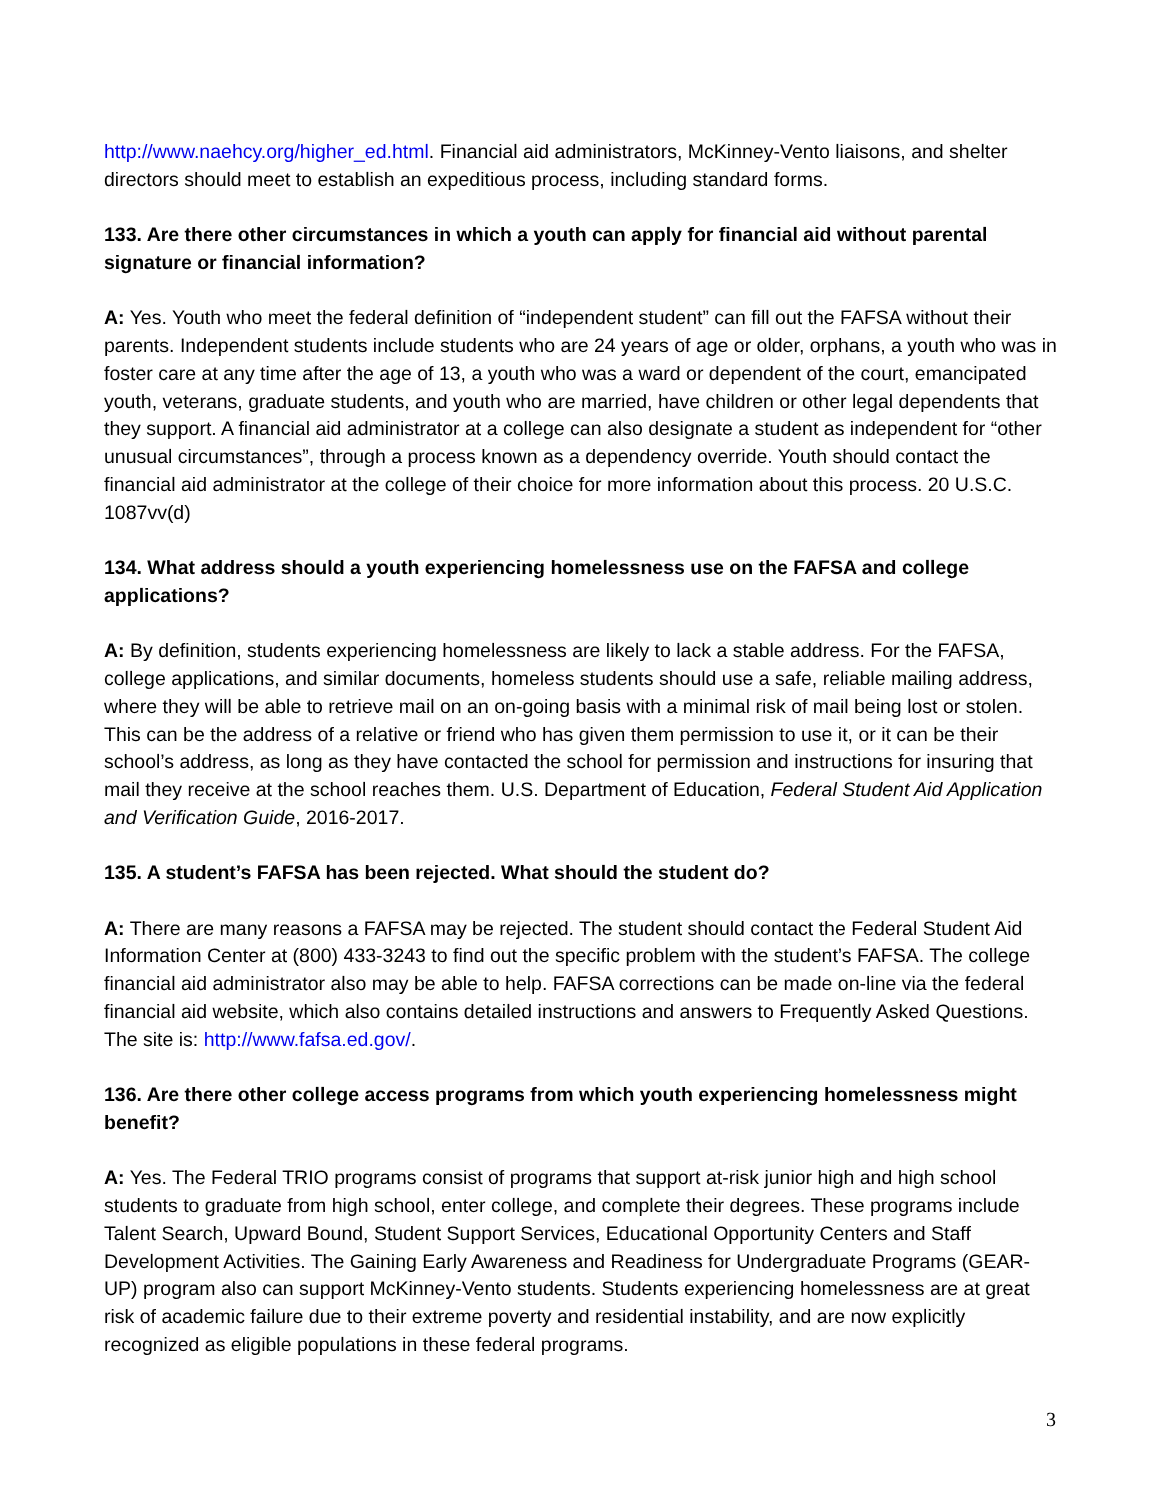http://www.naehcy.org/higher_ed.html. Financial aid administrators, McKinney-Vento liaisons, and shelter directors should meet to establish an expeditious process, including standard forms.
133. Are there other circumstances in which a youth can apply for financial aid without parental signature or financial information?
A: Yes. Youth who meet the federal definition of “independent student” can fill out the FAFSA without their parents. Independent students include students who are 24 years of age or older, orphans, a youth who was in foster care at any time after the age of 13, a youth who was a ward or dependent of the court, emancipated youth, veterans, graduate students, and youth who are married, have children or other legal dependents that they support. A financial aid administrator at a college can also designate a student as independent for “other unusual circumstances”, through a process known as a dependency override. Youth should contact the financial aid administrator at the college of their choice for more information about this process. 20 U.S.C. 1087vv(d)
134. What address should a youth experiencing homelessness use on the FAFSA and college applications?
A: By definition, students experiencing homelessness are likely to lack a stable address. For the FAFSA, college applications, and similar documents, homeless students should use a safe, reliable mailing address, where they will be able to retrieve mail on an on-going basis with a minimal risk of mail being lost or stolen. This can be the address of a relative or friend who has given them permission to use it, or it can be their school’s address, as long as they have contacted the school for permission and instructions for insuring that mail they receive at the school reaches them. U.S. Department of Education, Federal Student Aid Application and Verification Guide, 2016-2017.
135. A student’s FAFSA has been rejected. What should the student do?
A: There are many reasons a FAFSA may be rejected. The student should contact the Federal Student Aid Information Center at (800) 433-3243 to find out the specific problem with the student’s FAFSA. The college financial aid administrator also may be able to help. FAFSA corrections can be made on-line via the federal financial aid website, which also contains detailed instructions and answers to Frequently Asked Questions. The site is: http://www.fafsa.ed.gov/.
136. Are there other college access programs from which youth experiencing homelessness might benefit?
A: Yes. The Federal TRIO programs consist of programs that support at-risk junior high and high school students to graduate from high school, enter college, and complete their degrees. These programs include Talent Search, Upward Bound, Student Support Services, Educational Opportunity Centers and Staff Development Activities. The Gaining Early Awareness and Readiness for Undergraduate Programs (GEAR-UP) program also can support McKinney-Vento students. Students experiencing homelessness are at great risk of academic failure due to their extreme poverty and residential instability, and are now explicitly recognized as eligible populations in these federal programs.
3